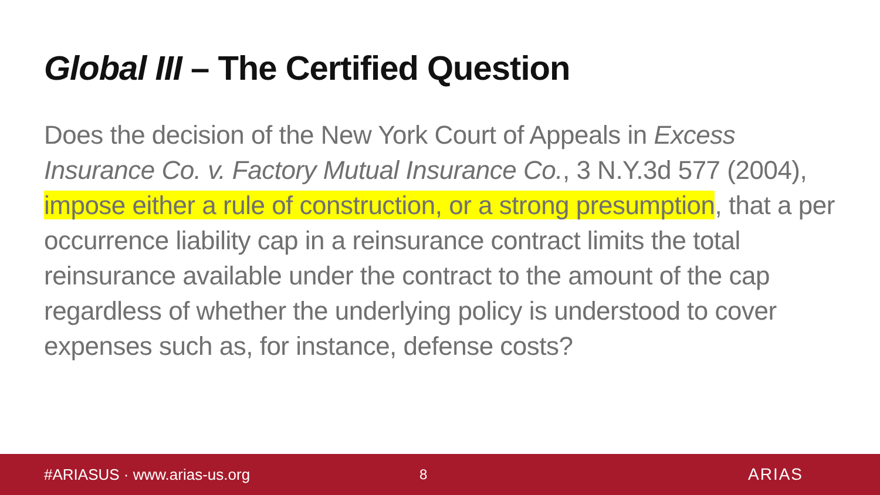Global III – The Certified Question
Does the decision of the New York Court of Appeals in Excess Insurance Co. v. Factory Mutual Insurance Co., 3 N.Y.3d 577 (2004), impose either a rule of construction, or a strong presumption, that a per occurrence liability cap in a reinsurance contract limits the total reinsurance available under the contract to the amount of the cap regardless of whether the underlying policy is understood to cover expenses such as, for instance, defense costs?
#ARIASUS · www.arias-us.org 8 ARIAS